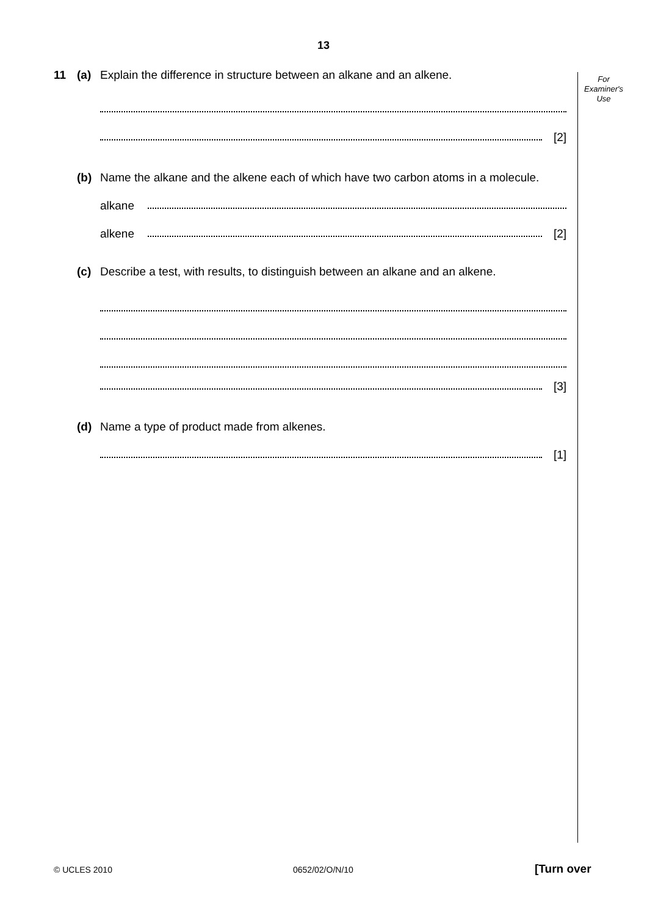13
For Examiner's Use
11 (a) Explain the difference in structure between an alkane and an alkene.
[2]
(b) Name the alkane and the alkene each of which have two carbon atoms in a molecule.
alkane
alkene
[2]
(c) Describe a test, with results, to distinguish between an alkane and an alkene.
[3]
(d) Name a type of product made from alkenes.
[1]
© UCLES 2010 0652/02/O/N/10 [Turn over